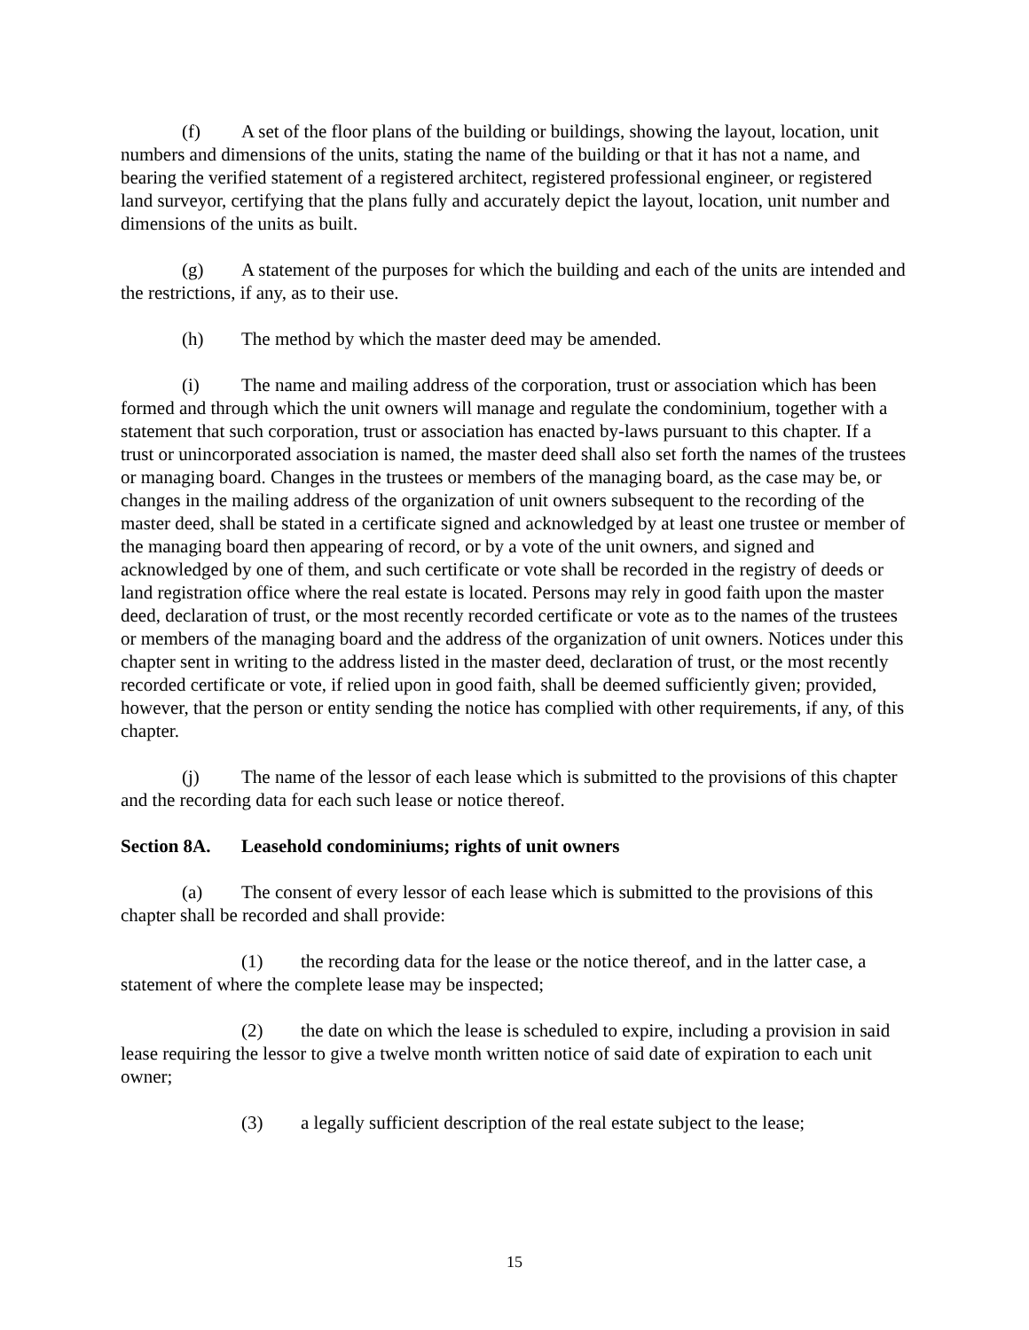(f) A set of the floor plans of the building or buildings, showing the layout, location, unit numbers and dimensions of the units, stating the name of the building or that it has not a name, and bearing the verified statement of a registered architect, registered professional engineer, or registered land surveyor, certifying that the plans fully and accurately depict the layout, location, unit number and dimensions of the units as built.
(g) A statement of the purposes for which the building and each of the units are intended and the restrictions, if any, as to their use.
(h) The method by which the master deed may be amended.
(i) The name and mailing address of the corporation, trust or association which has been formed and through which the unit owners will manage and regulate the condominium, together with a statement that such corporation, trust or association has enacted by-laws pursuant to this chapter. If a trust or unincorporated association is named, the master deed shall also set forth the names of the trustees or managing board. Changes in the trustees or members of the managing board, as the case may be, or changes in the mailing address of the organization of unit owners subsequent to the recording of the master deed, shall be stated in a certificate signed and acknowledged by at least one trustee or member of the managing board then appearing of record, or by a vote of the unit owners, and signed and acknowledged by one of them, and such certificate or vote shall be recorded in the registry of deeds or land registration office where the real estate is located. Persons may rely in good faith upon the master deed, declaration of trust, or the most recently recorded certificate or vote as to the names of the trustees or members of the managing board and the address of the organization of unit owners. Notices under this chapter sent in writing to the address listed in the master deed, declaration of trust, or the most recently recorded certificate or vote, if relied upon in good faith, shall be deemed sufficiently given; provided, however, that the person or entity sending the notice has complied with other requirements, if any, of this chapter.
(j) The name of the lessor of each lease which is submitted to the provisions of this chapter and the recording data for each such lease or notice thereof.
Section 8A. Leasehold condominiums; rights of unit owners
(a) The consent of every lessor of each lease which is submitted to the provisions of this chapter shall be recorded and shall provide:
(1) the recording data for the lease or the notice thereof, and in the latter case, a statement of where the complete lease may be inspected;
(2) the date on which the lease is scheduled to expire, including a provision in said lease requiring the lessor to give a twelve month written notice of said date of expiration to each unit owner;
(3) a legally sufficient description of the real estate subject to the lease;
15